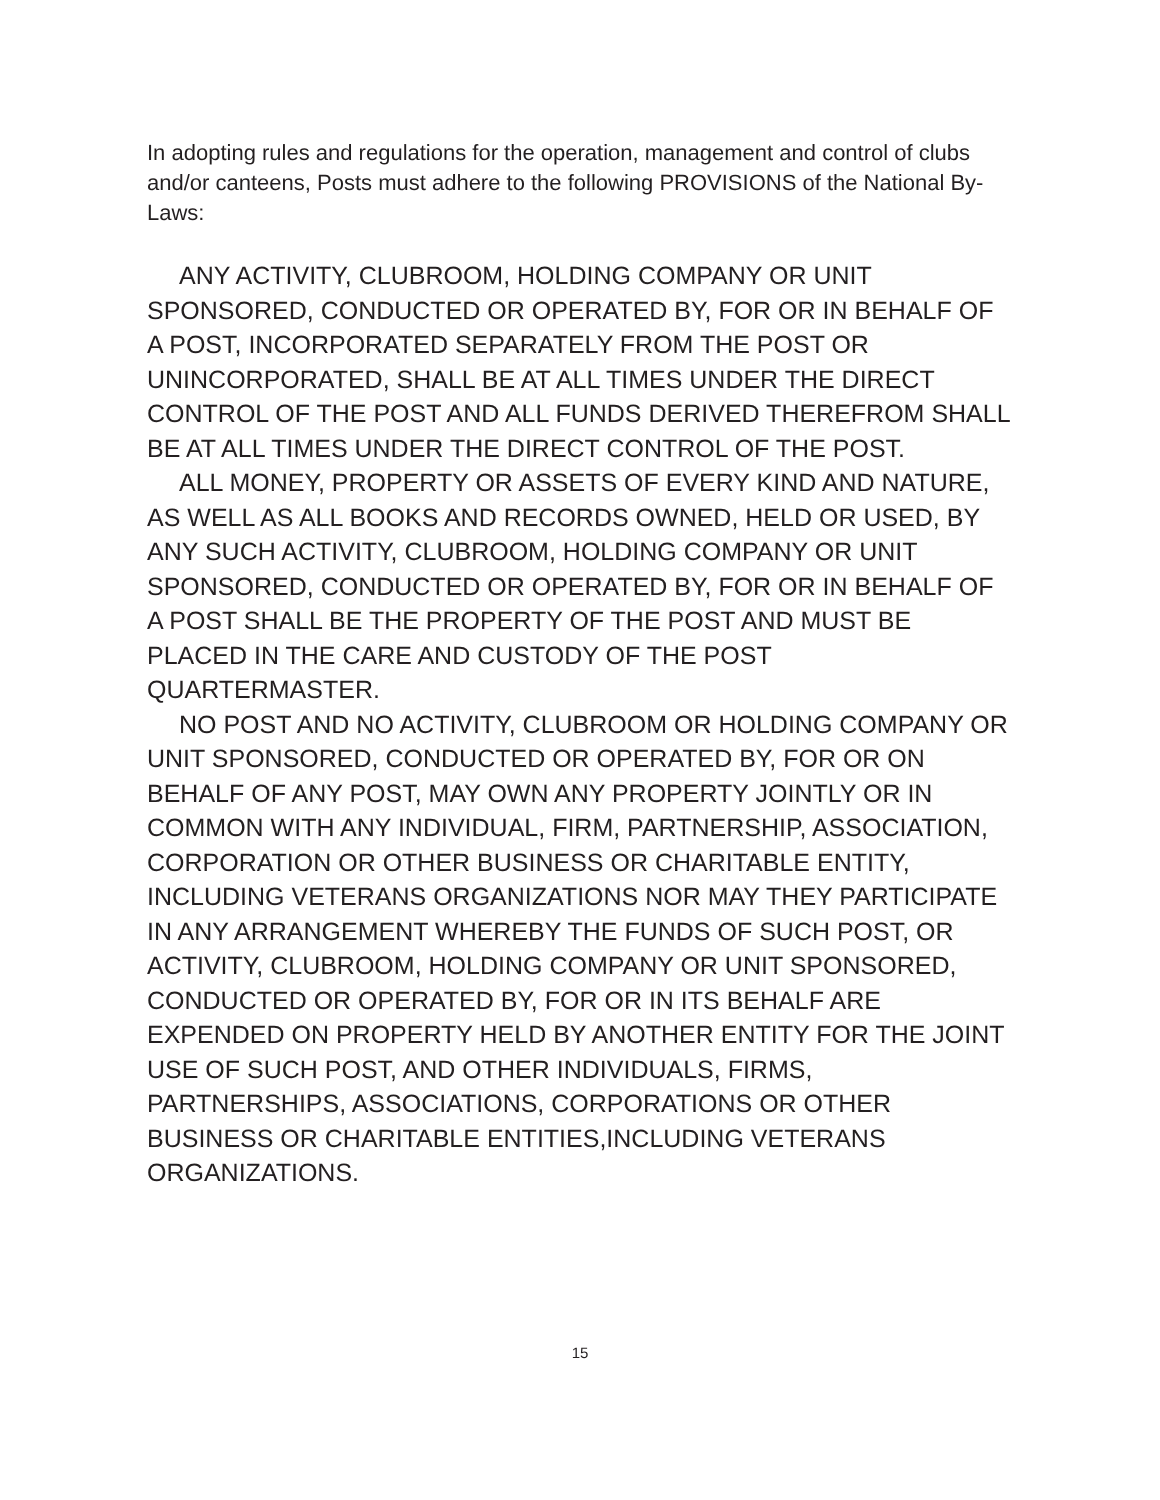In adopting rules and regulations for the operation, management and control of clubs and/or canteens, Posts must adhere to the following PROVISIONS of the National By-Laws:
ANY ACTIVITY, CLUBROOM, HOLDING COMPANY OR UNIT SPONSORED, CONDUCTED OR OPERATED BY, FOR OR IN BEHALF OF A POST, INCORPORATED SEPARATELY FROM THE POST OR UNINCORPORATED, SHALL BE AT ALL TIMES UNDER THE DIRECT CONTROL OF THE POST AND ALL FUNDS DERIVED THEREFROM SHALL BE AT ALL TIMES UNDER THE DIRECT CONTROL OF THE POST.
ALL MONEY, PROPERTY OR ASSETS OF EVERY KIND AND NATURE, AS WELL AS ALL BOOKS AND RECORDS OWNED, HELD OR USED, BY ANY SUCH ACTIVITY, CLUBROOM, HOLDING COMPANY OR UNIT SPONSORED, CONDUCTED OR OPERATED BY, FOR OR IN BEHALF OF A POST SHALL BE THE PROPERTY OF THE POST AND MUST BE PLACED IN THE CARE AND CUSTODY OF THE POST QUARTERMASTER.
NO POST AND NO ACTIVITY, CLUBROOM OR HOLDING COMPANY OR UNIT SPONSORED, CONDUCTED OR OPERATED BY, FOR OR ON BEHALF OF ANY POST, MAY OWN ANY PROPERTY JOINTLY OR IN COMMON WITH ANY INDIVIDUAL, FIRM, PARTNERSHIP, ASSOCIATION, CORPORATION OR OTHER BUSINESS OR CHARITABLE ENTITY, INCLUDING VETERANS ORGANIZATIONS NOR MAY THEY PARTICIPATE IN ANY ARRANGEMENT WHEREBY THE FUNDS OF SUCH POST, OR ACTIVITY, CLUBROOM, HOLDING COMPANY OR UNIT SPONSORED, CONDUCTED OR OPERATED BY, FOR OR IN ITS BEHALF ARE EXPENDED ON PROPERTY HELD BY ANOTHER ENTITY FOR THE JOINT USE OF SUCH POST, AND OTHER INDIVIDUALS, FIRMS, PARTNERSHIPS, ASSOCIATIONS, CORPORATIONS OR OTHER BUSINESS OR CHARITABLE ENTITIES,INCLUDING VETERANS ORGANIZATIONS.
15